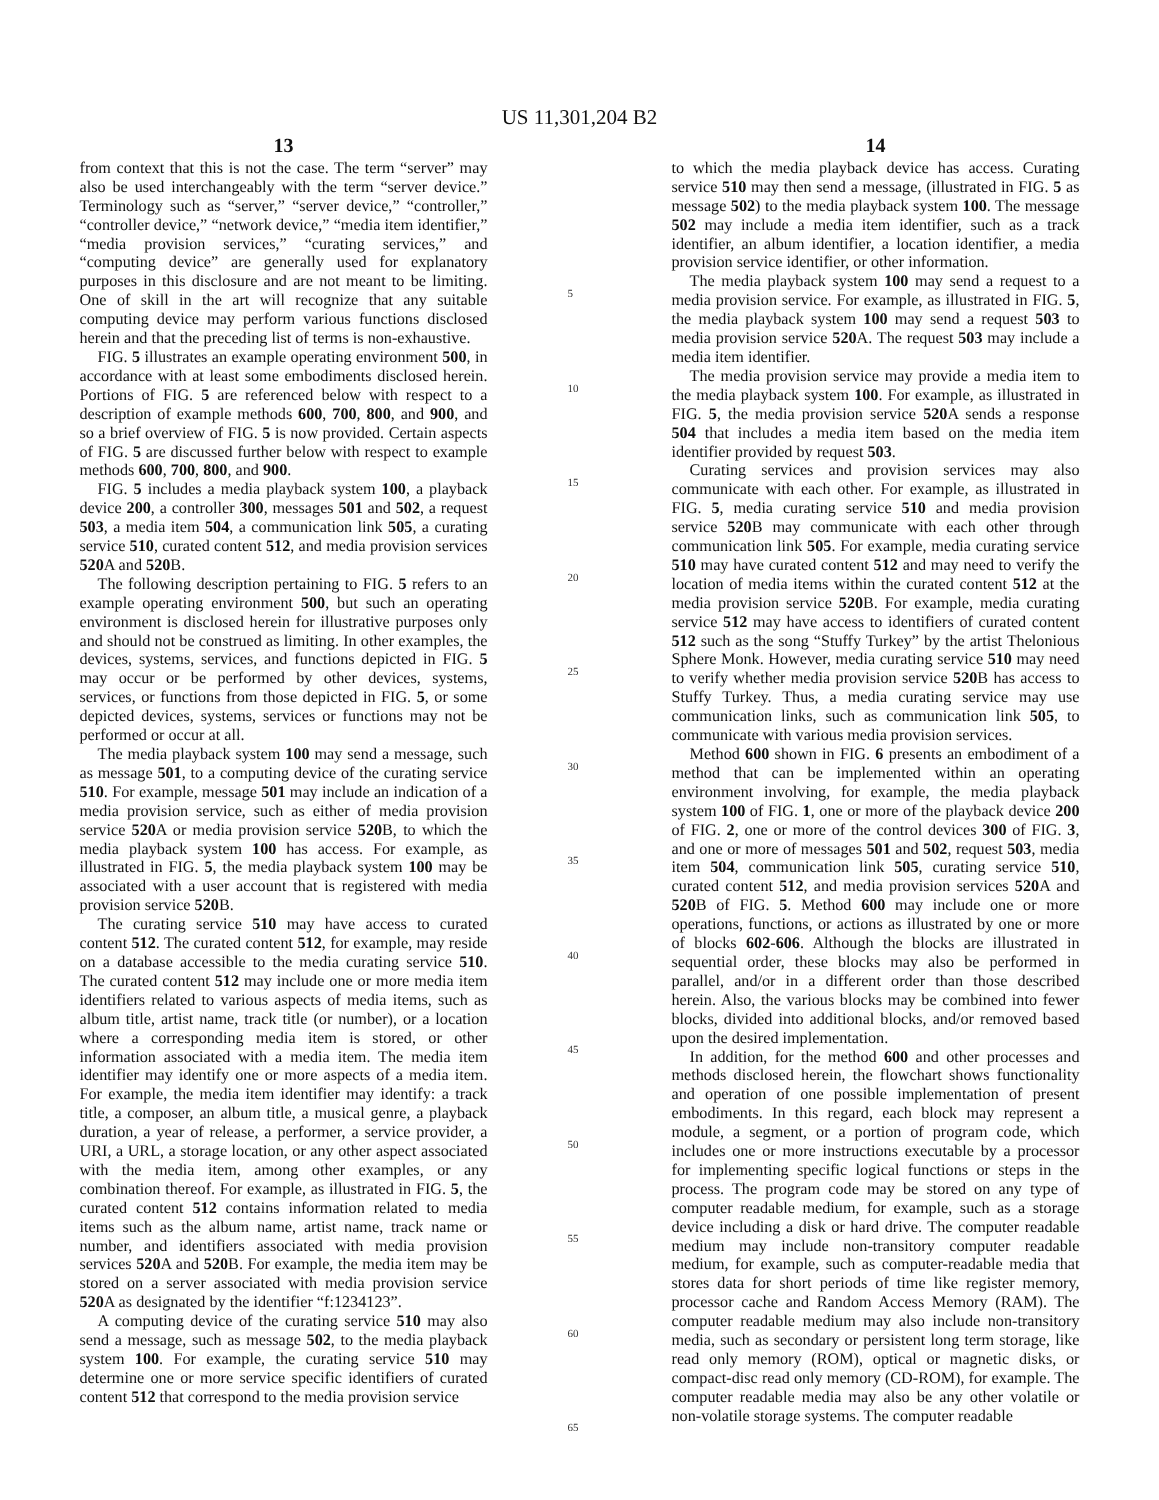US 11,301,204 B2
13
from context that this is not the case. The term “server” may also be used interchangeably with the term “server device.” Terminology such as “server,” “server device,” “controller,” “controller device,” “network device,” “media item identifier,” “media provision services,” “curating services,” and “computing device” are generally used for explanatory purposes in this disclosure and are not meant to be limiting. One of skill in the art will recognize that any suitable computing device may perform various functions disclosed herein and that the preceding list of terms is non-exhaustive.
FIG. 5 illustrates an example operating environment 500, in accordance with at least some embodiments disclosed herein. Portions of FIG. 5 are referenced below with respect to a description of example methods 600, 700, 800, and 900, and so a brief overview of FIG. 5 is now provided. Certain aspects of FIG. 5 are discussed further below with respect to example methods 600, 700, 800, and 900.
FIG. 5 includes a media playback system 100, a playback device 200, a controller 300, messages 501 and 502, a request 503, a media item 504, a communication link 505, a curating service 510, curated content 512, and media provision services 520 A and 520 B.
The following description pertaining to FIG. 5 refers to an example operating environment 500, but such an operating environment is disclosed herein for illustrative purposes only and should not be construed as limiting. In other examples, the devices, systems, services, and functions depicted in FIG. 5 may occur or be performed by other devices, systems, services, or functions from those depicted in FIG. 5, or some depicted devices, systems, services or functions may not be performed or occur at all.
The media playback system 100 may send a message, such as message 501, to a computing device of the curating service 510. For example, message 501 may include an indication of a media provision service, such as either of media provision service 520 A or media provision service 520 B, to which the media playback system 100 has access. For example, as illustrated in FIG. 5, the media playback system 100 may be associated with a user account that is registered with media provision service 520 B.
The curating service 510 may have access to curated content 512. The curated content 512, for example, may reside on a database accessible to the media curating service 510. The curated content 512 may include one or more media item identifiers related to various aspects of media items, such as album title, artist name, track title (or number), or a location where a corresponding media item is stored, or other information associated with a media item. The media item identifier may identify one or more aspects of a media item. For example, the media item identifier may identify: a track title, a composer, an album title, a musical genre, a playback duration, a year of release, a performer, a service provider, a URI, a URL, a storage location, or any other aspect associated with the media item, among other examples, or any combination thereof. For example, as illustrated in FIG. 5, the curated content 512 contains information related to media items such as the album name, artist name, track name or number, and identifiers associated with media provision services 520 A and 520 B. For example, the media item may be stored on a server associated with media provision service 520 A as designated by the identifier “f:1234123”.
A computing device of the curating service 510 may also send a message, such as message 502, to the media playback system 100. For example, the curating service 510 may determine one or more service specific identifiers of curated content 512 that correspond to the media provision service
5
10
15
20
25
30
35
40
45
50
55
60
65
14
to which the media playback device has access. Curating service 510 may then send a message, (illustrated in FIG. 5 as message 502) to the media playback system 100. The message 502 may include a media item identifier, such as a track identifier, an album identifier, a location identifier, a media provision service identifier, or other information.
The media playback system 100 may send a request to a media provision service. For example, as illustrated in FIG. 5, the media playback system 100 may send a request 503 to media provision service 520 A. The request 503 may include a media item identifier.
The media provision service may provide a media item to the media playback system 100. For example, as illustrated in FIG. 5, the media provision service 520 A sends a response 504 that includes a media item based on the media item identifier provided by request 503.
Curating services and provision services may also communicate with each other. For example, as illustrated in FIG. 5, media curating service 510 and media provision service 520 B may communicate with each other through communication link 505. For example, media curating service 510 may have curated content 512 and may need to verify the location of media items within the curated content 512 at the media provision service 520 B. For example, media curating service 512 may have access to identifiers of curated content 512 such as the song “Stuffy Turkey” by the artist Thelonious Sphere Monk. However, media curating service 510 may need to verify whether media provision service 520 B has access to Stuffy Turkey. Thus, a media curating service may use communication links, such as communication link 505, to communicate with various media provision services.
Method 600 shown in FIG. 6 presents an embodiment of a method that can be implemented within an operating environment involving, for example, the media playback system 100 of FIG. 1, one or more of the playback device 200 of FIG. 2, one or more of the control devices 300 of FIG. 3, and one or more of messages 501 and 502, request 503, media item 504, communication link 505, curating service 510, curated content 512, and media provision services 520 A and 520 B of FIG. 5. Method 600 may include one or more operations, functions, or actions as illustrated by one or more of blocks 602-606. Although the blocks are illustrated in sequential order, these blocks may also be performed in parallel, and/or in a different order than those described herein. Also, the various blocks may be combined into fewer blocks, divided into additional blocks, and/or removed based upon the desired implementation.
In addition, for the method 600 and other processes and methods disclosed herein, the flowchart shows functionality and operation of one possible implementation of present embodiments. In this regard, each block may represent a module, a segment, or a portion of program code, which includes one or more instructions executable by a processor for implementing specific logical functions or steps in the process. The program code may be stored on any type of computer readable medium, for example, such as a storage device including a disk or hard drive. The computer readable medium may include non-transitory computer readable medium, for example, such as computer-readable media that stores data for short periods of time like register memory, processor cache and Random Access Memory (RAM). The computer readable medium may also include non-transitory media, such as secondary or persistent long term storage, like read only memory (ROM), optical or magnetic disks, or compact-disc read only memory (CD-ROM), for example. The computer readable media may also be any other volatile or non-volatile storage systems. The computer readable